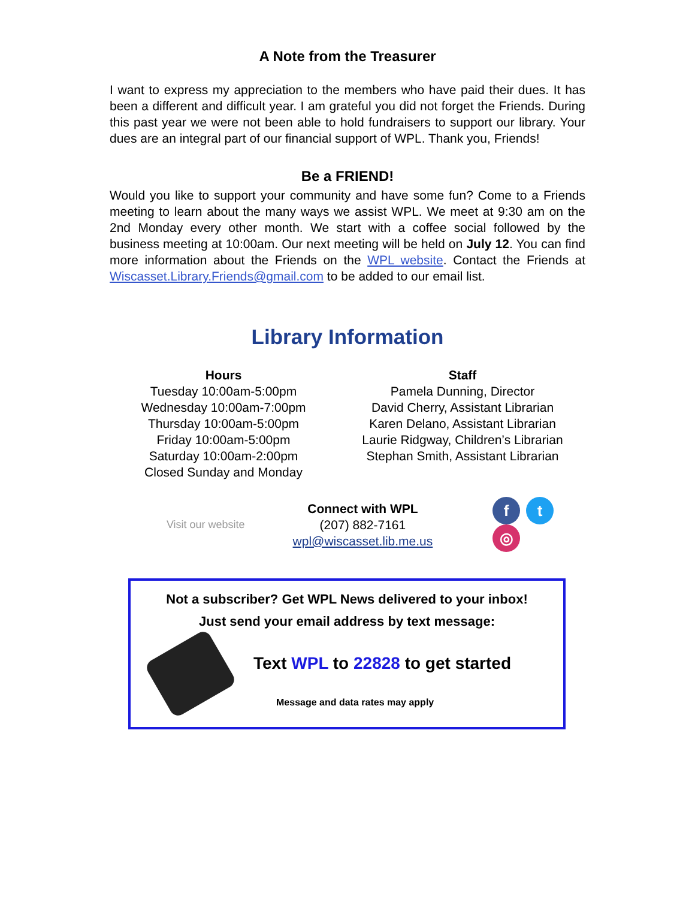A Note from the Treasurer
I want to express my appreciation to the members who have paid their dues. It has been a different and difficult year. I am grateful you did not forget the Friends. During this past year we were not been able to hold fundraisers to support our library. Your dues are an integral part of our financial support of WPL. Thank you, Friends!
Be a FRIEND!
Would you like to support your community and have some fun? Come to a Friends meeting to learn about the many ways we assist WPL. We meet at 9:30 am on the 2nd Monday every other month. We start with a coffee social followed by the business meeting at 10:00am. Our next meeting will be held on July 12. You can find more information about the Friends on the WPL website. Contact the Friends at Wiscasset.Library.Friends@gmail.com to be added to our email list.
Library Information
Hours
Tuesday 10:00am-5:00pm
Wednesday 10:00am-7:00pm
Thursday 10:00am-5:00pm
Friday 10:00am-5:00pm
Saturday 10:00am-2:00pm
Closed Sunday and Monday
Staff
Pamela Dunning, Director
David Cherry, Assistant Librarian
Karen Delano, Assistant Librarian
Laurie Ridgway, Children’s Librarian
Stephan Smith, Assistant Librarian
Visit our website
Connect with WPL
(207) 882-7161
wpl@wiscasset.lib.me.us
ft ◎
Not a subscriber? Get WPL News delivered to your inbox!
Just send your email address by text message:
Text WPL to 22828 to get started
Message and data rates may apply